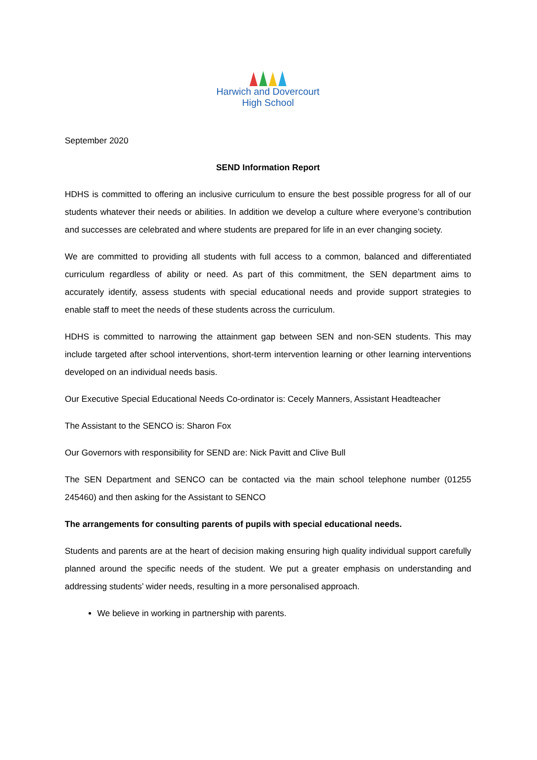Harwich and Dovercourt
High School
September 2020
SEND Information Report
HDHS is committed to offering an inclusive curriculum to ensure the best possible progress for all of our students whatever their needs or abilities. In addition we develop a culture where everyone’s contribution and successes are celebrated and where students are prepared for life in an ever changing society.
We are committed to providing all students with full access to a common, balanced and differentiated curriculum regardless of ability or need. As part of this commitment, the SEN department aims to accurately identify, assess students with special educational needs and provide support strategies to enable staff to meet the needs of these students across the curriculum.
HDHS is committed to narrowing the attainment gap between SEN and non-SEN students. This may include targeted after school interventions, short-term intervention learning or other learning interventions developed on an individual needs basis.
Our Executive Special Educational Needs Co-ordinator is: Cecely Manners, Assistant Headteacher
The Assistant to the SENCO is: Sharon Fox
Our Governors with responsibility for SEND are: Nick Pavitt and Clive Bull
The SEN Department and SENCO can be contacted via the main school telephone number (01255 245460) and then asking for the Assistant to SENCO
The arrangements for consulting parents of pupils with special educational needs.
Students and parents are at the heart of decision making ensuring high quality individual support carefully planned around the specific needs of the student. We put a greater emphasis on understanding and addressing students’ wider needs, resulting in a more personalised approach.
We believe in working in partnership with parents.